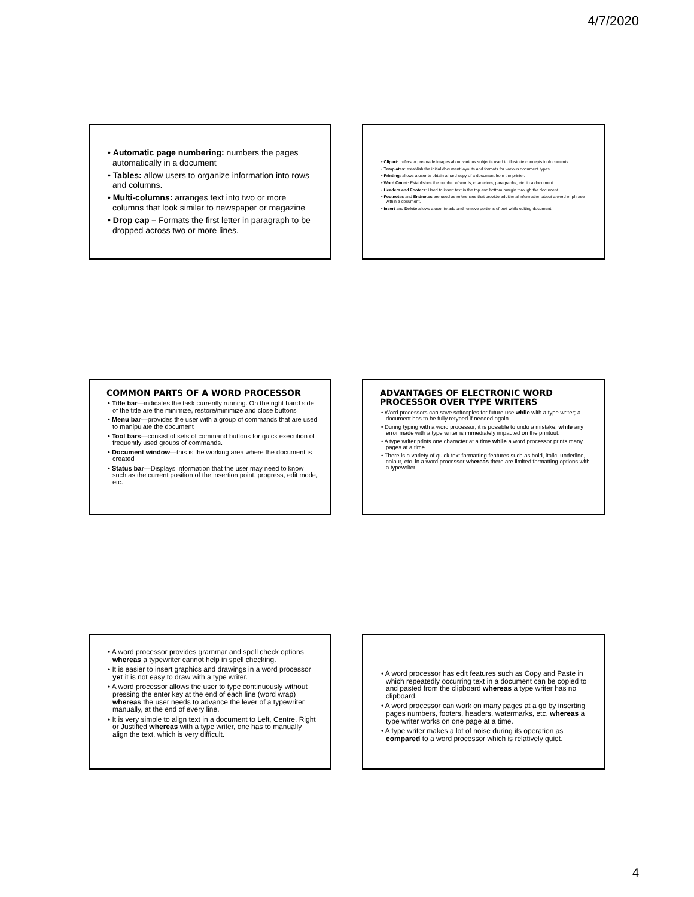4/7/2020
• Automatic page numbering: numbers the pages automatically in a document
• Tables: allow users to organize information into rows and columns.
• Multi-columns: arranges text into two or more columns that look similar to newspaper or magazine
• Drop cap – Formats the first letter in paragraph to be dropped across two or more lines.
• Clipart:. refers to pre-made images about various subjects used to illustrate concepts in documents.
• Templates: establish the initial document layouts and formats for various document types.
• Printing: allows a user to obtain a hard copy of a document from the printer.
• Word Count: Establishes the number of words, characters, paragraphs, etc. in a document.
• Headers and Footers: Used to insert text in the top and bottom margin through the document.
• Footnotes and Endnotes are used as references that provide additional information about a word or phrase within a document.
• Insert and Delete allows a user to add and remove portions of text while editing document.
COMMON PARTS OF A WORD PROCESSOR
• Title bar—indicates the task currently running. On the right hand side of the title are the minimize, restore/minimize and close buttons
• Menu bar—provides the user with a group of commands that are used to manipulate the document
• Tool bars—consist of sets of command buttons for quick execution of frequently used groups of commands.
• Document window—this is the working area where the document is created
• Status bar—Displays information that the user may need to know such as the current position of the insertion point, progress, edit mode, etc.
ADVANTAGES OF ELECTRONIC WORD PROCESSOR OVER TYPE WRITERS
• Word processors can save softcopies for future use while with a type writer; a document has to be fully retyped if needed again.
• During typing with a word processor, it is possible to undo a mistake, while any error made with a type writer is immediately impacted on the printout.
• A type writer prints one character at a time while a word processor prints many pages at a time.
• There is a variety of quick text formatting features such as bold, italic, underline, colour, etc. in a word processor whereas there are limited formatting options with a typewriter.
• A word processor provides grammar and spell check options whereas a typewriter cannot help in spell checking.
• It is easier to insert graphics and drawings in a word processor yet it is not easy to draw with a type writer.
• A word processor allows the user to type continuously without pressing the enter key at the end of each line (word wrap) whereas the user needs to advance the lever of a typewriter manually, at the end of every line.
• It is very simple to align text in a document to Left, Centre, Right or Justified whereas with a type writer, one has to manually align the text, which is very difficult.
• A word processor has edit features such as Copy and Paste in which repeatedly occurring text in a document can be copied to and pasted from the clipboard whereas a type writer has no clipboard.
• A word processor can work on many pages at a go by inserting pages numbers, footers, headers, watermarks, etc. whereas a type writer works on one page at a time.
• A type writer makes a lot of noise during its operation as compared to a word processor which is relatively quiet.
4